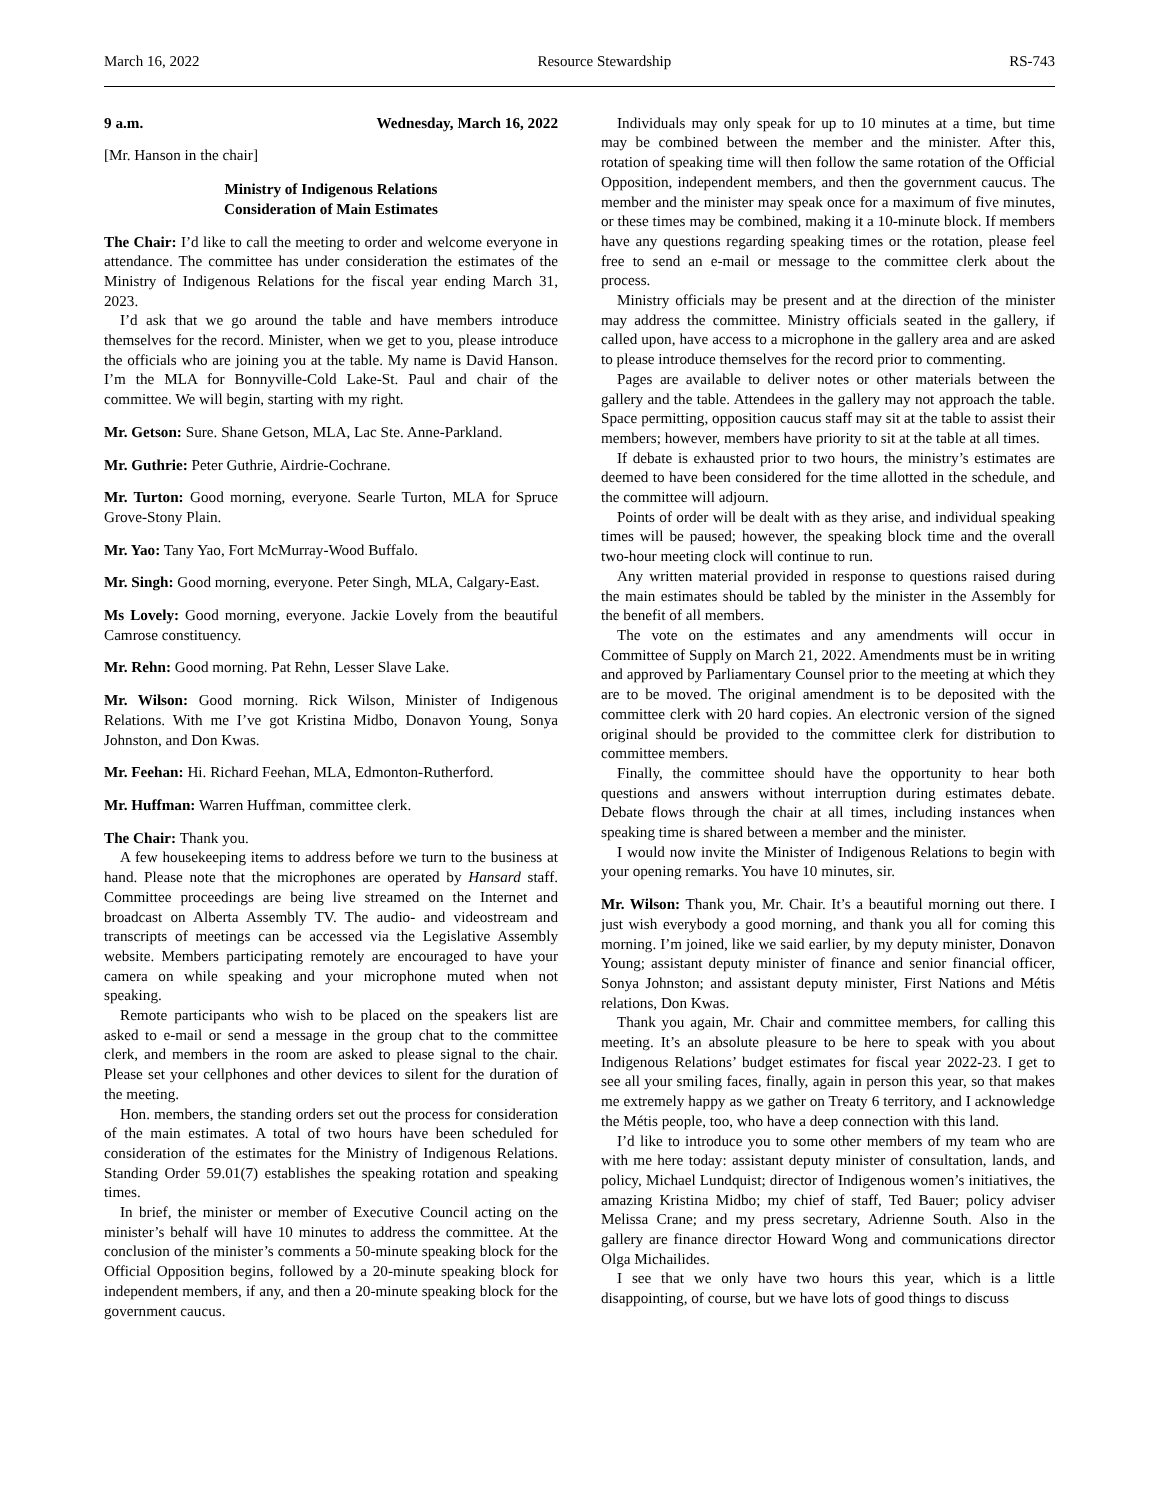March 16, 2022 Resource Stewardship RS-743
9 a.m. Wednesday, March 16, 2022
[Mr. Hanson in the chair]
Ministry of Indigenous Relations
Consideration of Main Estimates
The Chair: I’d like to call the meeting to order and welcome everyone in attendance. The committee has under consideration the estimates of the Ministry of Indigenous Relations for the fiscal year ending March 31, 2023.
I’d ask that we go around the table and have members introduce themselves for the record. Minister, when we get to you, please introduce the officials who are joining you at the table. My name is David Hanson. I’m the MLA for Bonnyville-Cold Lake-St. Paul and chair of the committee. We will begin, starting with my right.
Mr. Getson: Sure. Shane Getson, MLA, Lac Ste. Anne-Parkland.
Mr. Guthrie: Peter Guthrie, Airdrie-Cochrane.
Mr. Turton: Good morning, everyone. Searle Turton, MLA for Spruce Grove-Stony Plain.
Mr. Yao: Tany Yao, Fort McMurray-Wood Buffalo.
Mr. Singh: Good morning, everyone. Peter Singh, MLA, Calgary-East.
Ms Lovely: Good morning, everyone. Jackie Lovely from the beautiful Camrose constituency.
Mr. Rehn: Good morning. Pat Rehn, Lesser Slave Lake.
Mr. Wilson: Good morning. Rick Wilson, Minister of Indigenous Relations. With me I’ve got Kristina Midbo, Donavon Young, Sonya Johnston, and Don Kwas.
Mr. Feehan: Hi. Richard Feehan, MLA, Edmonton-Rutherford.
Mr. Huffman: Warren Huffman, committee clerk.
The Chair: Thank you.
A few housekeeping items to address before we turn to the business at hand. Please note that the microphones are operated by Hansard staff. Committee proceedings are being live streamed on the Internet and broadcast on Alberta Assembly TV. The audio- and videostream and transcripts of meetings can be accessed via the Legislative Assembly website. Members participating remotely are encouraged to have your camera on while speaking and your microphone muted when not speaking.
Remote participants who wish to be placed on the speakers list are asked to e-mail or send a message in the group chat to the committee clerk, and members in the room are asked to please signal to the chair. Please set your cellphones and other devices to silent for the duration of the meeting.
Hon. members, the standing orders set out the process for consideration of the main estimates. A total of two hours have been scheduled for consideration of the estimates for the Ministry of Indigenous Relations. Standing Order 59.01(7) establishes the speaking rotation and speaking times.
In brief, the minister or member of Executive Council acting on the minister’s behalf will have 10 minutes to address the committee. At the conclusion of the minister’s comments a 50-minute speaking block for the Official Opposition begins, followed by a 20-minute speaking block for independent members, if any, and then a 20-minute speaking block for the government caucus.
Individuals may only speak for up to 10 minutes at a time, but time may be combined between the member and the minister. After this, rotation of speaking time will then follow the same rotation of the Official Opposition, independent members, and then the government caucus. The member and the minister may speak once for a maximum of five minutes, or these times may be combined, making it a 10-minute block. If members have any questions regarding speaking times or the rotation, please feel free to send an e-mail or message to the committee clerk about the process.
Ministry officials may be present and at the direction of the minister may address the committee. Ministry officials seated in the gallery, if called upon, have access to a microphone in the gallery area and are asked to please introduce themselves for the record prior to commenting.
Pages are available to deliver notes or other materials between the gallery and the table. Attendees in the gallery may not approach the table. Space permitting, opposition caucus staff may sit at the table to assist their members; however, members have priority to sit at the table at all times.
If debate is exhausted prior to two hours, the ministry’s estimates are deemed to have been considered for the time allotted in the schedule, and the committee will adjourn.
Points of order will be dealt with as they arise, and individual speaking times will be paused; however, the speaking block time and the overall two-hour meeting clock will continue to run.
Any written material provided in response to questions raised during the main estimates should be tabled by the minister in the Assembly for the benefit of all members.
The vote on the estimates and any amendments will occur in Committee of Supply on March 21, 2022. Amendments must be in writing and approved by Parliamentary Counsel prior to the meeting at which they are to be moved. The original amendment is to be deposited with the committee clerk with 20 hard copies. An electronic version of the signed original should be provided to the committee clerk for distribution to committee members.
Finally, the committee should have the opportunity to hear both questions and answers without interruption during estimates debate. Debate flows through the chair at all times, including instances when speaking time is shared between a member and the minister.
I would now invite the Minister of Indigenous Relations to begin with your opening remarks. You have 10 minutes, sir.
Mr. Wilson: Thank you, Mr. Chair. It’s a beautiful morning out there. I just wish everybody a good morning, and thank you all for coming this morning. I’m joined, like we said earlier, by my deputy minister, Donavon Young; assistant deputy minister of finance and senior financial officer, Sonya Johnston; and assistant deputy minister, First Nations and Métis relations, Don Kwas.
Thank you again, Mr. Chair and committee members, for calling this meeting. It’s an absolute pleasure to be here to speak with you about Indigenous Relations’ budget estimates for fiscal year 2022-23. I get to see all your smiling faces, finally, again in person this year, so that makes me extremely happy as we gather on Treaty 6 territory, and I acknowledge the Métis people, too, who have a deep connection with this land.
I’d like to introduce you to some other members of my team who are with me here today: assistant deputy minister of consultation, lands, and policy, Michael Lundquist; director of Indigenous women’s initiatives, the amazing Kristina Midbo; my chief of staff, Ted Bauer; policy adviser Melissa Crane; and my press secretary, Adrienne South. Also in the gallery are finance director Howard Wong and communications director Olga Michailides.
I see that we only have two hours this year, which is a little disappointing, of course, but we have lots of good things to discuss